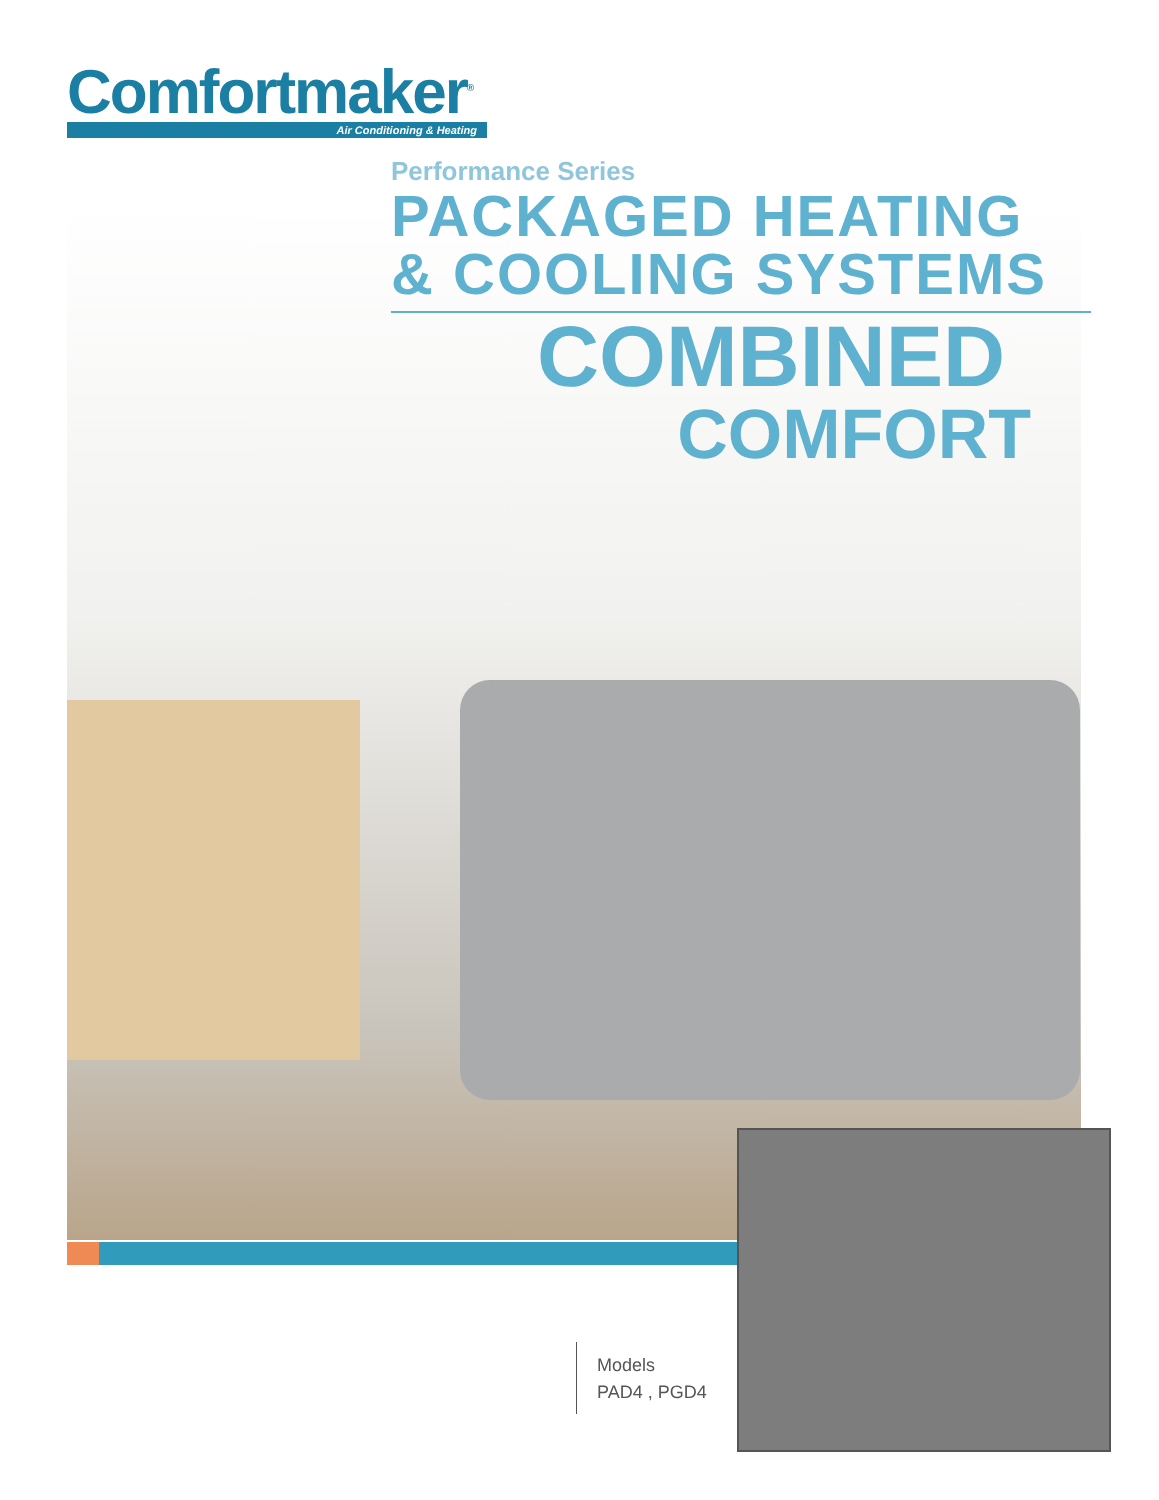Comfortmaker<sup>®</sup>
Air Conditioning & Heating
Performance Series
PACKAGED HEATING
& COOLING SYSTEMS
COMBINED
COMFORT
Models
PAD4 , PGD4